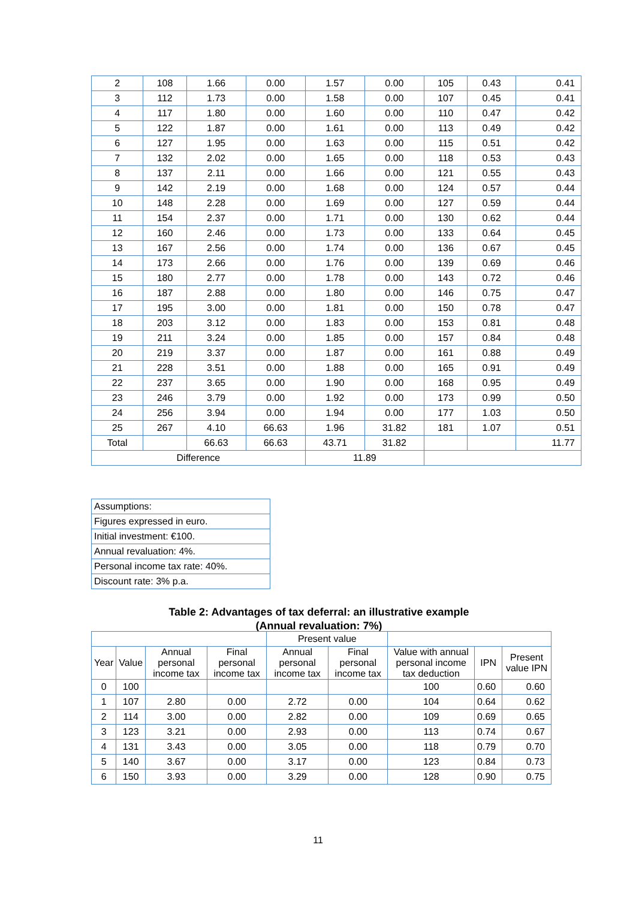| 2 | 108 | 1.66 | 0.00 | 1.57 | 0.00 | 105 | 0.43 | 0.41 |
| 3 | 112 | 1.73 | 0.00 | 1.58 | 0.00 | 107 | 0.45 | 0.41 |
| 4 | 117 | 1.80 | 0.00 | 1.60 | 0.00 | 110 | 0.47 | 0.42 |
| 5 | 122 | 1.87 | 0.00 | 1.61 | 0.00 | 113 | 0.49 | 0.42 |
| 6 | 127 | 1.95 | 0.00 | 1.63 | 0.00 | 115 | 0.51 | 0.42 |
| 7 | 132 | 2.02 | 0.00 | 1.65 | 0.00 | 118 | 0.53 | 0.43 |
| 8 | 137 | 2.11 | 0.00 | 1.66 | 0.00 | 121 | 0.55 | 0.43 |
| 9 | 142 | 2.19 | 0.00 | 1.68 | 0.00 | 124 | 0.57 | 0.44 |
| 10 | 148 | 2.28 | 0.00 | 1.69 | 0.00 | 127 | 0.59 | 0.44 |
| 11 | 154 | 2.37 | 0.00 | 1.71 | 0.00 | 130 | 0.62 | 0.44 |
| 12 | 160 | 2.46 | 0.00 | 1.73 | 0.00 | 133 | 0.64 | 0.45 |
| 13 | 167 | 2.56 | 0.00 | 1.74 | 0.00 | 136 | 0.67 | 0.45 |
| 14 | 173 | 2.66 | 0.00 | 1.76 | 0.00 | 139 | 0.69 | 0.46 |
| 15 | 180 | 2.77 | 0.00 | 1.78 | 0.00 | 143 | 0.72 | 0.46 |
| 16 | 187 | 2.88 | 0.00 | 1.80 | 0.00 | 146 | 0.75 | 0.47 |
| 17 | 195 | 3.00 | 0.00 | 1.81 | 0.00 | 150 | 0.78 | 0.47 |
| 18 | 203 | 3.12 | 0.00 | 1.83 | 0.00 | 153 | 0.81 | 0.48 |
| 19 | 211 | 3.24 | 0.00 | 1.85 | 0.00 | 157 | 0.84 | 0.48 |
| 20 | 219 | 3.37 | 0.00 | 1.87 | 0.00 | 161 | 0.88 | 0.49 |
| 21 | 228 | 3.51 | 0.00 | 1.88 | 0.00 | 165 | 0.91 | 0.49 |
| 22 | 237 | 3.65 | 0.00 | 1.90 | 0.00 | 168 | 0.95 | 0.49 |
| 23 | 246 | 3.79 | 0.00 | 1.92 | 0.00 | 173 | 0.99 | 0.50 |
| 24 | 256 | 3.94 | 0.00 | 1.94 | 0.00 | 177 | 1.03 | 0.50 |
| 25 | 267 | 4.10 | 66.63 | 1.96 | 31.82 | 181 | 1.07 | 0.51 |
| Total | | 66.63 | 66.63 | 43.71 | 31.82 | | | 11.77 |
| Difference | | | | 11.89 | | | | |
| Assumptions: |
| Figures expressed in euro. |
| Initial investment: €100. |
| Annual revaluation: 4%. |
| Personal income tax rate: 40%. |
| Discount rate: 3% p.a. |
Table 2: Advantages of tax deferral: an illustrative example
(Annual revaluation: 7%)
| | | | | Present value | | | | |
| Year | Value | Annual personal income tax | Final personal income tax | Annual personal income tax | Final personal income tax | Value with annual personal income tax deduction | IPN | Present value IPN |
| 0 | 100 | | | | | 100 | 0.60 | 0.60 |
| 1 | 107 | 2.80 | 0.00 | 2.72 | 0.00 | 104 | 0.64 | 0.62 |
| 2 | 114 | 3.00 | 0.00 | 2.82 | 0.00 | 109 | 0.69 | 0.65 |
| 3 | 123 | 3.21 | 0.00 | 2.93 | 0.00 | 113 | 0.74 | 0.67 |
| 4 | 131 | 3.43 | 0.00 | 3.05 | 0.00 | 118 | 0.79 | 0.70 |
| 5 | 140 | 3.67 | 0.00 | 3.17 | 0.00 | 123 | 0.84 | 0.73 |
| 6 | 150 | 3.93 | 0.00 | 3.29 | 0.00 | 128 | 0.90 | 0.75 |
11